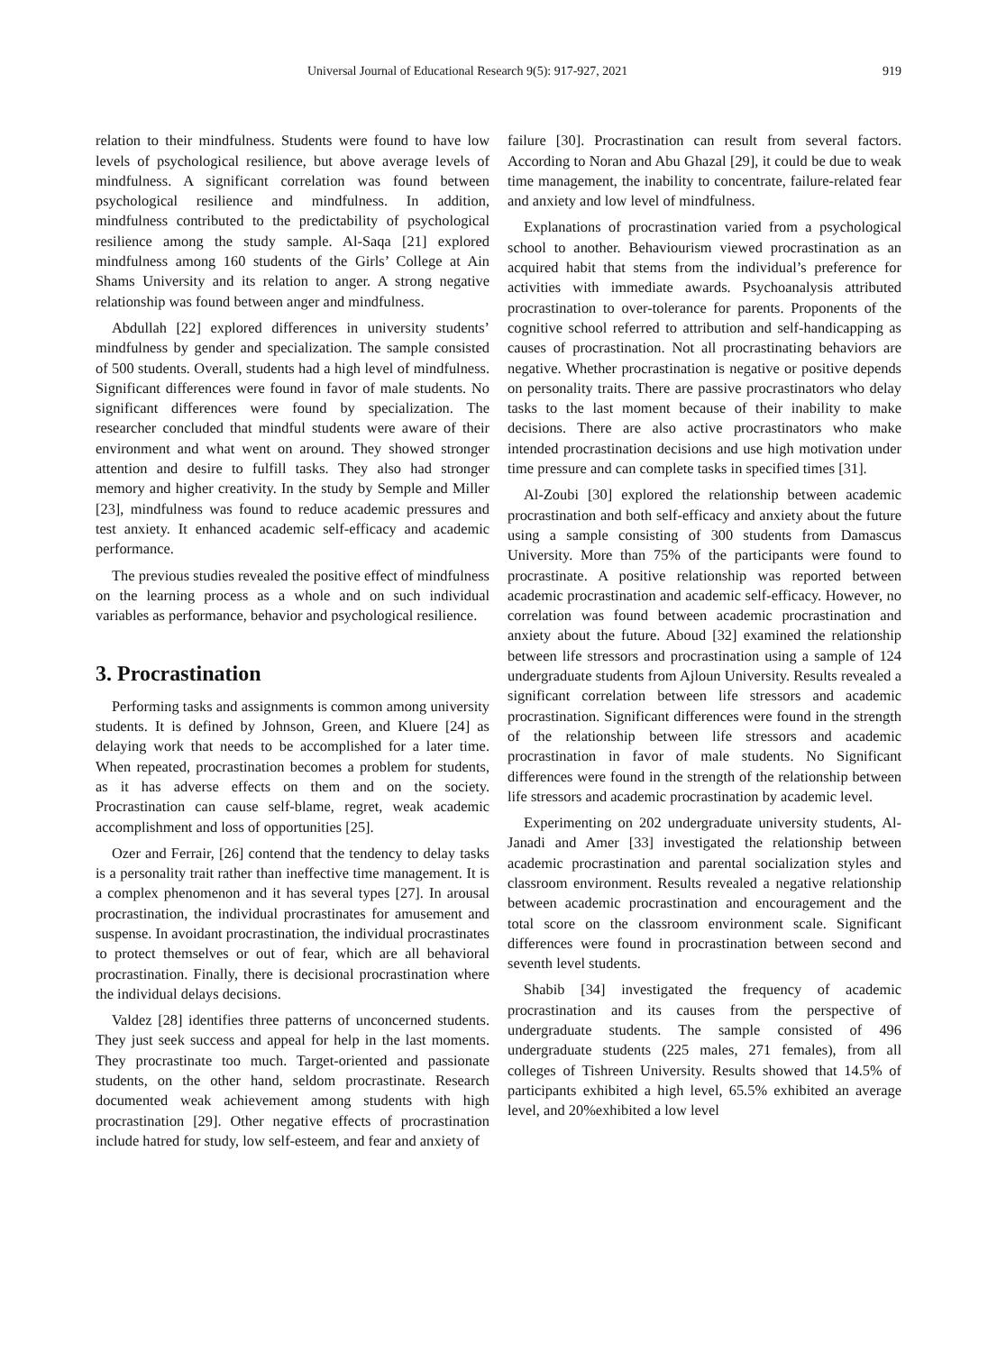Universal Journal of Educational Research 9(5): 917-927, 2021 919
relation to their mindfulness. Students were found to have low levels of psychological resilience, but above average levels of mindfulness. A significant correlation was found between psychological resilience and mindfulness. In addition, mindfulness contributed to the predictability of psychological resilience among the study sample. Al-Saqa [21] explored mindfulness among 160 students of the Girls’ College at Ain Shams University and its relation to anger. A strong negative relationship was found between anger and mindfulness.
Abdullah [22] explored differences in university students’ mindfulness by gender and specialization. The sample consisted of 500 students. Overall, students had a high level of mindfulness. Significant differences were found in favor of male students. No significant differences were found by specialization. The researcher concluded that mindful students were aware of their environment and what went on around. They showed stronger attention and desire to fulfill tasks. They also had stronger memory and higher creativity. In the study by Semple and Miller [23], mindfulness was found to reduce academic pressures and test anxiety. It enhanced academic self-efficacy and academic performance.
The previous studies revealed the positive effect of mindfulness on the learning process as a whole and on such individual variables as performance, behavior and psychological resilience.
3. Procrastination
Performing tasks and assignments is common among university students. It is defined by Johnson, Green, and Kluere [24] as delaying work that needs to be accomplished for a later time. When repeated, procrastination becomes a problem for students, as it has adverse effects on them and on the society. Procrastination can cause self-blame, regret, weak academic accomplishment and loss of opportunities [25].
Ozer and Ferrair, [26] contend that the tendency to delay tasks is a personality trait rather than ineffective time management. It is a complex phenomenon and it has several types [27]. In arousal procrastination, the individual procrastinates for amusement and suspense. In avoidant procrastination, the individual procrastinates to protect themselves or out of fear, which are all behavioral procrastination. Finally, there is decisional procrastination where the individual delays decisions.
Valdez [28] identifies three patterns of unconcerned students. They just seek success and appeal for help in the last moments. They procrastinate too much. Target-oriented and passionate students, on the other hand, seldom procrastinate. Research documented weak achievement among students with high procrastination [29]. Other negative effects of procrastination include hatred for study, low self-esteem, and fear and anxiety of
failure [30]. Procrastination can result from several factors. According to Noran and Abu Ghazal [29], it could be due to weak time management, the inability to concentrate, failure-related fear and anxiety and low level of mindfulness.
Explanations of procrastination varied from a psychological school to another. Behaviourism viewed procrastination as an acquired habit that stems from the individual’s preference for activities with immediate awards. Psychoanalysis attributed procrastination to over-tolerance for parents. Proponents of the cognitive school referred to attribution and self-handicapping as causes of procrastination. Not all procrastinating behaviors are negative. Whether procrastination is negative or positive depends on personality traits. There are passive procrastinators who delay tasks to the last moment because of their inability to make decisions. There are also active procrastinators who make intended procrastination decisions and use high motivation under time pressure and can complete tasks in specified times [31].
Al-Zoubi [30] explored the relationship between academic procrastination and both self-efficacy and anxiety about the future using a sample consisting of 300 students from Damascus University. More than 75% of the participants were found to procrastinate. A positive relationship was reported between academic procrastination and academic self-efficacy. However, no correlation was found between academic procrastination and anxiety about the future. Aboud [32] examined the relationship between life stressors and procrastination using a sample of 124 undergraduate students from Ajloun University. Results revealed a significant correlation between life stressors and academic procrastination. Significant differences were found in the strength of the relationship between life stressors and academic procrastination in favor of male students. No Significant differences were found in the strength of the relationship between life stressors and academic procrastination by academic level.
Experimenting on 202 undergraduate university students, Al-Janadi and Amer [33] investigated the relationship between academic procrastination and parental socialization styles and classroom environment. Results revealed a negative relationship between academic procrastination and encouragement and the total score on the classroom environment scale. Significant differences were found in procrastination between second and seventh level students.
Shabib [34] investigated the frequency of academic procrastination and its causes from the perspective of undergraduate students. The sample consisted of 496 undergraduate students (225 males, 271 females), from all colleges of Tishreen University. Results showed that 14.5% of participants exhibited a high level, 65.5% exhibited an average level, and 20%exhibited a low level